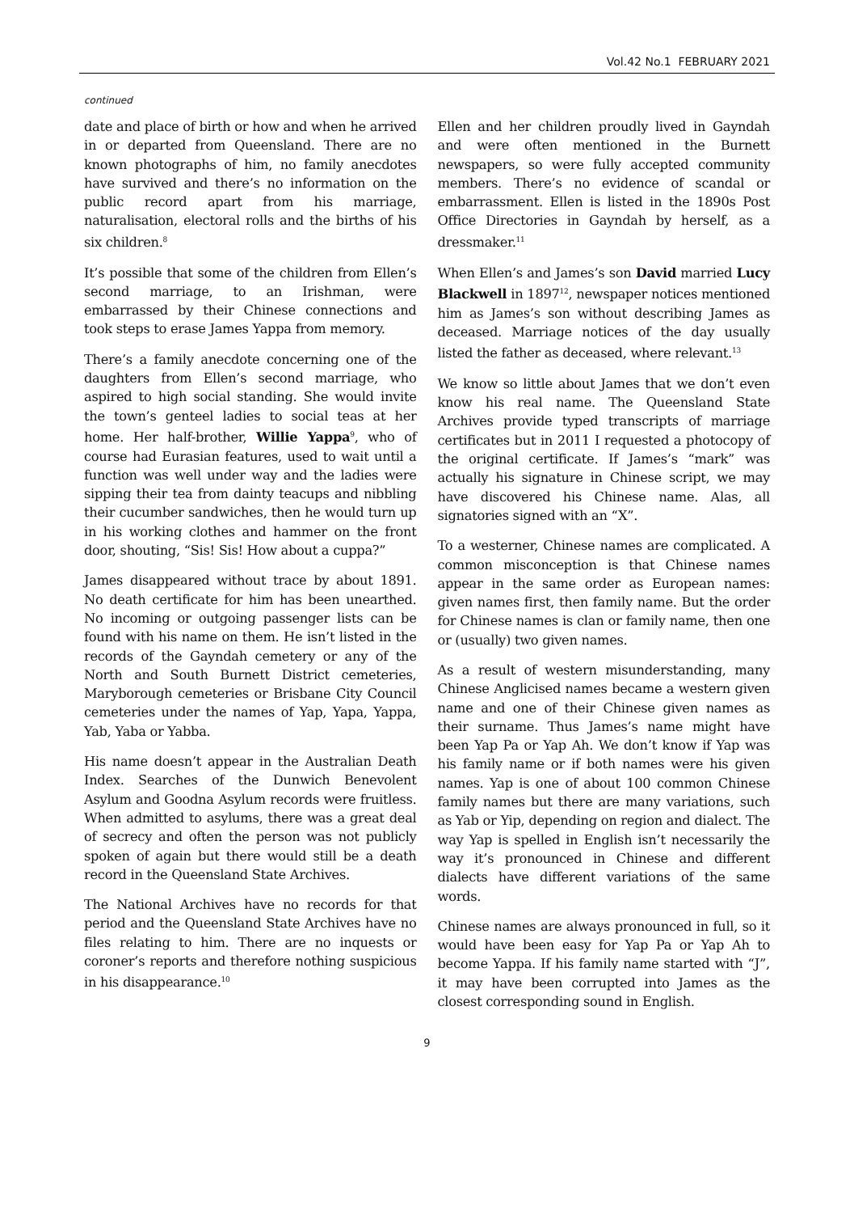Vol.42 No.1 FEBRUARY 2021
continued
date and place of birth or how and when he arrived in or departed from Queensland. There are no known photographs of him, no family anecdotes have survived and there’s no information on the public record apart from his marriage, naturalisation, electoral rolls and the births of his six children.<sup>8</sup>
It’s possible that some of the children from Ellen’s second marriage, to an Irishman, were embarrassed by their Chinese connections and took steps to erase James Yappa from memory.
There’s a family anecdote concerning one of the daughters from Ellen’s second marriage, who aspired to high social standing. She would invite the town’s genteel ladies to social teas at her home. Her half-brother, Willie Yappa<sup>9</sup>, who of course had Eurasian features, used to wait until a function was well under way and the ladies were sipping their tea from dainty teacups and nibbling their cucumber sandwiches, then he would turn up in his working clothes and hammer on the front door, shouting, “Sis! Sis! How about a cuppa?”
James disappeared without trace by about 1891. No death certificate for him has been unearthed. No incoming or outgoing passenger lists can be found with his name on them. He isn’t listed in the records of the Gayndah cemetery or any of the North and South Burnett District cemeteries, Maryborough cemeteries or Brisbane City Council cemeteries under the names of Yap, Yapa, Yappa, Yab, Yaba or Yabba.
His name doesn’t appear in the Australian Death Index. Searches of the Dunwich Benevolent Asylum and Goodna Asylum records were fruitless. When admitted to asylums, there was a great deal of secrecy and often the person was not publicly spoken of again but there would still be a death record in the Queensland State Archives.
The National Archives have no records for that period and the Queensland State Archives have no files relating to him. There are no inquests or coroner’s reports and therefore nothing suspicious in his disappearance.<sup>10</sup>
Ellen and her children proudly lived in Gayndah and were often mentioned in the Burnett newspapers, so were fully accepted community members. There’s no evidence of scandal or embarrassment. Ellen is listed in the 1890s Post Office Directories in Gayndah by herself, as a dressmaker.<sup>11</sup>
When Ellen’s and James’s son David married Lucy Blackwell in 1897<sup>12</sup>, newspaper notices mentioned him as James’s son without describing James as deceased. Marriage notices of the day usually listed the father as deceased, where relevant.<sup>13</sup>
We know so little about James that we don’t even know his real name. The Queensland State Archives provide typed transcripts of marriage certificates but in 2011 I requested a photocopy of the original certificate. If James’s “mark” was actually his signature in Chinese script, we may have discovered his Chinese name. Alas, all signatories signed with an “X”.
To a westerner, Chinese names are complicated. A common misconception is that Chinese names appear in the same order as European names: given names first, then family name. But the order for Chinese names is clan or family name, then one or (usually) two given names.
As a result of western misunderstanding, many Chinese Anglicised names became a western given name and one of their Chinese given names as their surname. Thus James’s name might have been Yap Pa or Yap Ah. We don’t know if Yap was his family name or if both names were his given names. Yap is one of about 100 common Chinese family names but there are many variations, such as Yab or Yip, depending on region and dialect. The way Yap is spelled in English isn’t necessarily the way it’s pronounced in Chinese and different dialects have different variations of the same words.
Chinese names are always pronounced in full, so it would have been easy for Yap Pa or Yap Ah to become Yappa. If his family name started with “J”, it may have been corrupted into James as the closest corresponding sound in English.
9